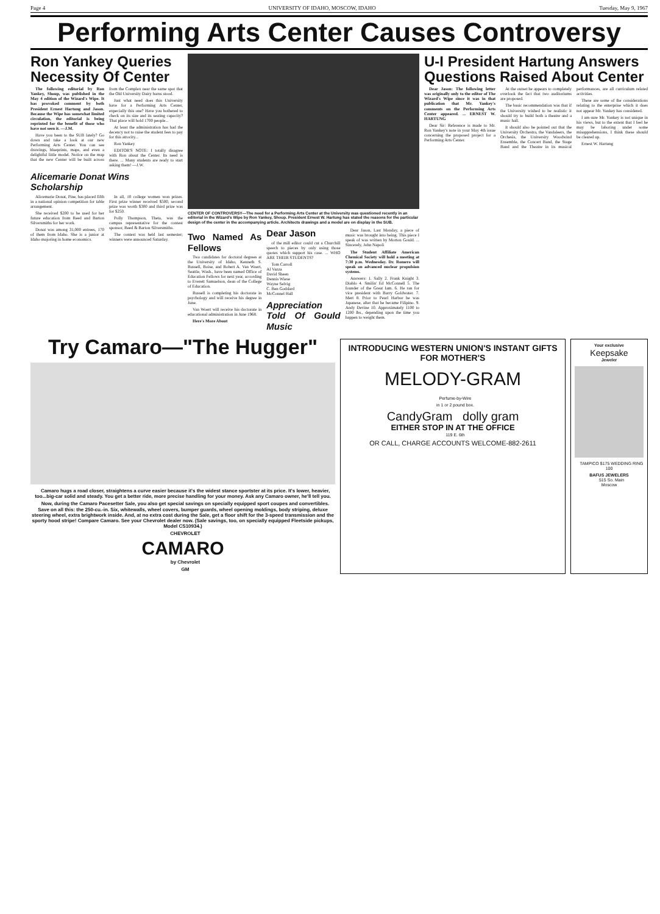Page 4 UNIVERSITY OF IDAHO, MOSCOW, IDAHO Tuesday, May 9, 1967
Performing Arts Center Causes Controversy
Ron Yankey Queries Necessity Of Center
The following editorial by Ron Yankey, Shoup, was published in the May 4 edition of the Wizard's Wipe. It has provoked comment by both President Ernest Hartung and Jason. Because the Wipe has somewhat limited circulation, the editorial is being reprinted for the benefit of those who have not seen it. —J.M.
Have you been to the SUB lately? Go down and take a look at our new Performing Arts Center. You can see drawings, blueprints, maps, and even a delightful little model. Notice on the map that the new Center will be built across from the Complex near the same spot that the Old University Dairy barns stood.
Just what need does this University have for a Performing Arts Center, expecially this one? Have you bothered to check on its size and its seating capacity? That place will hold 1700 people...
At least the administration has had the decency not to raise the student fees to pay for this atrocity...
Ron Yankey
EDITOR'S NOTE: I totally disagree with Ron about the Center. Its need is there. ... Many students are ready to start asking them! —J.W.
Alicemarie Donat Wins Scholarship
Alicemarie Donat, Pine, has placed fifth in a national opinion competition for table arrangement.
She received $200 to be used for her future education from Reed and Barton Silversmiths for her work.
Donat was among 31,000 entrees, 170 of them from Idaho. She is a junior at Idaho majoring in home economics.
In all, 10 college women won prizes. First prize winner received $500, second prize was worth $300 and third prize was for $250.
Polly Thompson, Theta, was the campus representative for the contest sponsor, Reed & Barton Silversmiths.
The contest was held last semester; winners were announced Saturday.
CENTER OF CONTROVERSY—The need for a Performing Arts Center at the University was questioned recently in an editorial in the Wizard's Wipe by Ron Yankey, Shoup. President Ernest W. Hartung has stated the reasons for the particular design of the center in the accompanying article. Architects drawings and a model are on display in the SUB.
Two Named As Fellows
Two candidates for doctoral degrees at the University of Idaho, Kenneth S. Russell, Boise, and Robert A. Van Woert, Seattle, Wash., have been named Office of Education Fellows for next year, according to Everett Samuelson, dean of the College of Education.
Russell is completing his doctorate in psychology and will receive his degree in June.
Van Woert will receive his doctorate in educational administration in June 1968.
Here's More About
Dear Jason
of the mill editor could cut a Churchill speech to pieces by only using those quotes which support his case. ... WHO ARE THEIR STUDENTS?
Tom Carroll
Al Vazza
David Sheen
Dennis Wiese
Wayne Selvig
C. Ben Goddard
McConnel Hall
Appreciation Told Of Gould Music
Dear Jason, Last Monday, a piece of music was brought into being. This piece I speak of was written by Morton Gould. ... Sincerely, John Napoli
The Student Affiliate American Chemical Society will hold a meeting at 7:30 p.m. Wednesday. Dr. Romero will speak on advanced nuclear propulsion systems.
Answers: 1. Sally 2. Frank Knight 3. Diablo 4. Smilin' Ed McConnell 5. The founder of the Great Iam. 6. He ran for vice president with Barry Goldwater. 7. Mert 8. Prior to Pearl Harbor he was Japanese, after that he became Filipino. 9. Andy Devine 10. Approximately 1100 to 1200 lbs., depending upon the time you happen to weight them.
U-I President Hartung Answers Questions Raised About Center
Dear Jason: The following letter was originally only to the editor of The Wizard's Wipe since it was in that publication that Mr. Yankey's comments on the Performing Arts Center appeared. ... ERNEST W. HARTUNG
Dear Sir: Reference is made to Mr. Ron Yankey's note in your May 4th issue concerning the proposed project for a Performing Arts Center.
At the outset he appears to completely overlook the fact that two auditoriums are proposed.
The basic recommendation was that if the University wished to be realistic it should try to build both a theatre and a music hall.
It should also be pointed out that the University Orchestra, the Vandaleers, the Orchesis, the University Woodwind Ensemble, the Concert Band, the Stage Band and the Theatre in its musical performances, are all curriculum related activities.
These are some of the considerations relating to the enterprise which it does not appear Mr. Yankey has considered.
I am sure Mr. Yankey is not unique in his views, but to the extent that I feel he may be laboring under some misapprehensions, I think these should be cleared up.
Ernest W. Hartung
Try Camaro—"The Hugger"
Camaro hugs a road closer, straightens a curve easier because it's the widest stance sportster at its price. It's lower, heavier, too...big-car solid and steady. You get a better ride, more precise handling for your money. Ask any Camaro owner, he'll tell you.
Now, during the Camaro Pacesetter Sale, you also get special savings on specially equipped sport coupes and convertibles. Save on all this: the 250-cu.-in. Six, whitewalls, wheel covers, bumper guards, wheel opening moldings, body striping, deluxe steering wheel, extra brightwork inside. And, at no extra cost during the Sale, get a floor shift for the 3-speed transmission and the sporty hood stripe! Compare Camaro. See your Chevrolet dealer now. (Sale savings, too, on specially equipped Fleetside pickups, Model CS10934.)
CHEVROLET
CAMARO
by Chevrolet
GM
INTRODUCING WESTERN UNION'S INSTANT GIFTS FOR MOTHER'S
MELODY-GRAM
Perfume-by-Wire
in 1 or 2 pound box.
CandyGram dolly gram
EITHER STOP IN AT THE OFFICE
119 E. 6th
OR CALL, CHARGE ACCOUNTS WELCOME-882-2611
Your exclusive
Keepsake
Jeweler
TAMPICO $175 WEDDING RING 100
BAFUS JEWELERS
515 So. Main
Moscow